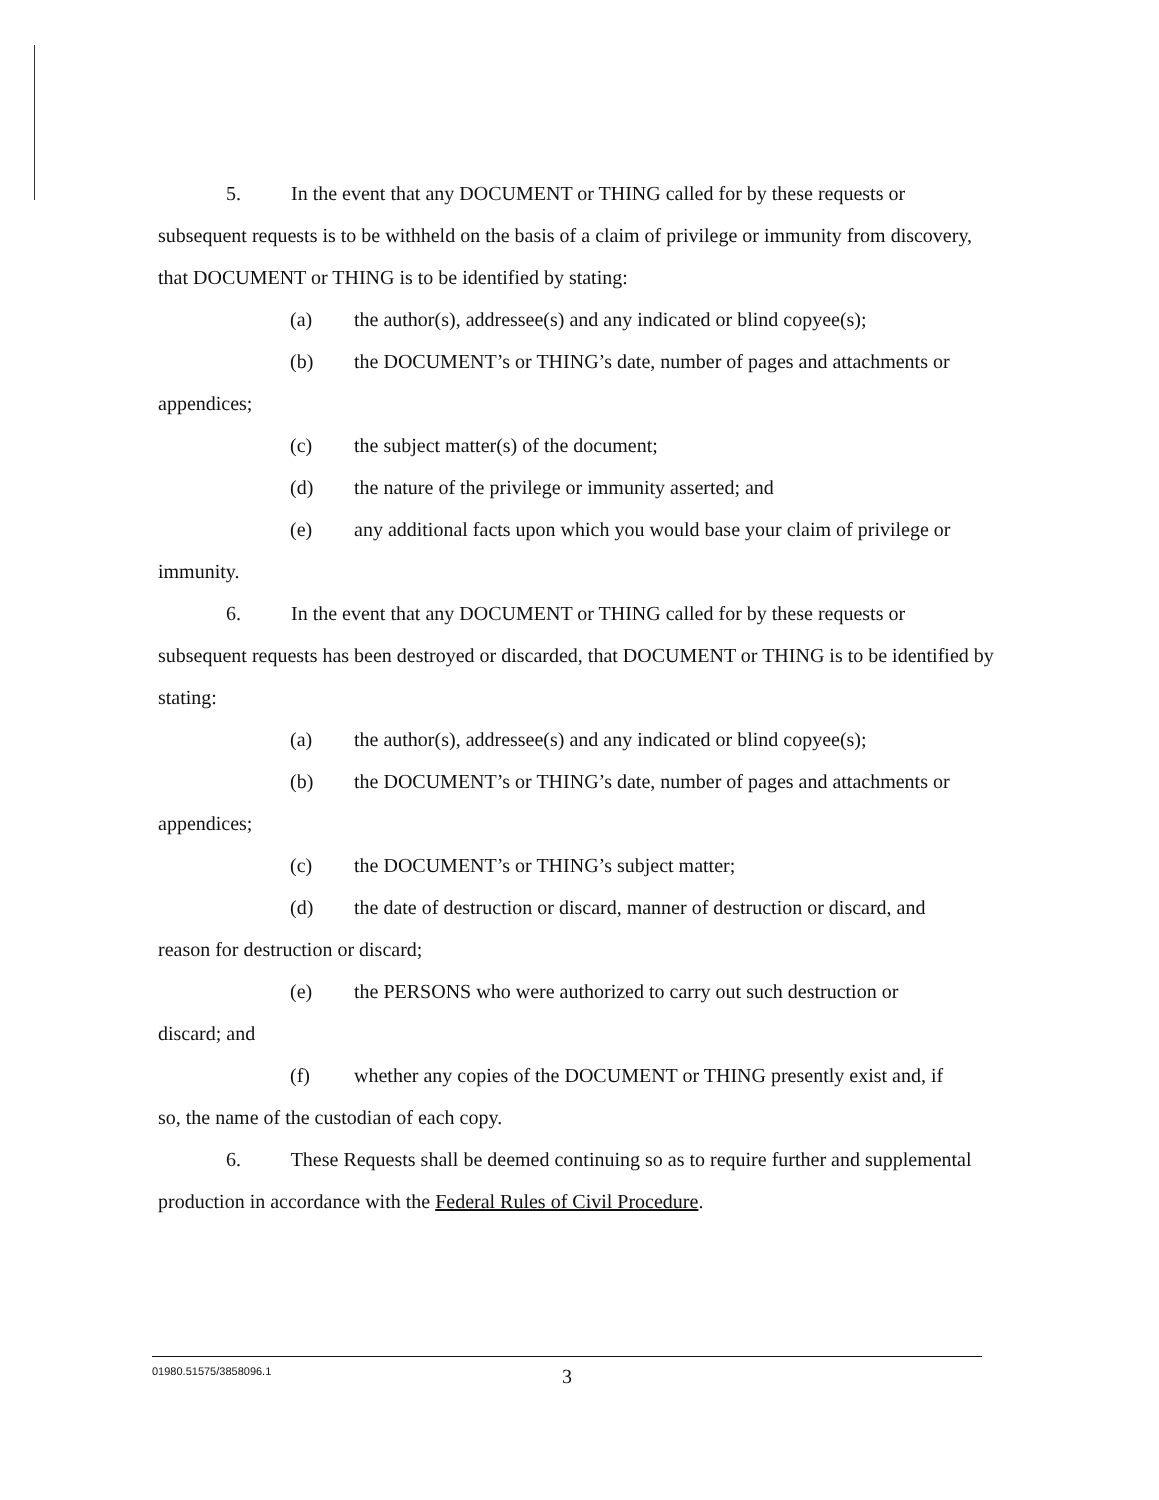5. In the event that any DOCUMENT or THING called for by these requests or subsequent requests is to be withheld on the basis of a claim of privilege or immunity from discovery, that DOCUMENT or THING is to be identified by stating:
(a) the author(s), addressee(s) and any indicated or blind copyee(s);
(b) the DOCUMENT’s or THING’s date, number of pages and attachments or
appendices;
(c) the subject matter(s) of the document;
(d) the nature of the privilege or immunity asserted; and
(e) any additional facts upon which you would base your claim of privilege or
immunity.
6. In the event that any DOCUMENT or THING called for by these requests or subsequent requests has been destroyed or discarded, that DOCUMENT or THING is to be identified by stating:
(a) the author(s), addressee(s) and any indicated or blind copyee(s);
(b) the DOCUMENT’s or THING’s date, number of pages and attachments or
appendices;
(c) the DOCUMENT’s or THING’s subject matter;
(d) the date of destruction or discard, manner of destruction or discard, and
reason for destruction or discard;
(e) the PERSONS who were authorized to carry out such destruction or
discard; and
(f) whether any copies of the DOCUMENT or THING presently exist and, if
so, the name of the custodian of each copy.
6. These Requests shall be deemed continuing so as to require further and supplemental production in accordance with the Federal Rules of Civil Procedure.
01980.51575/3858096.1 3